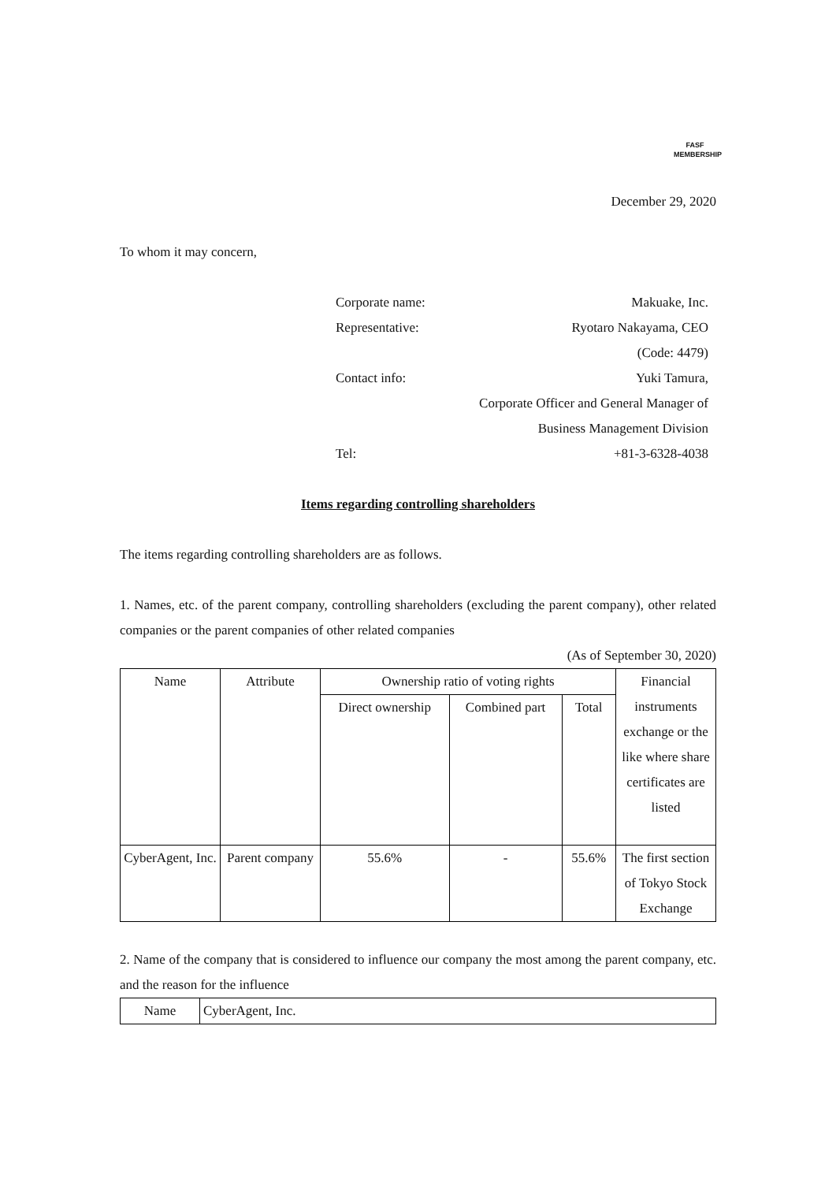FASF
MEMBERSHIP
December 29, 2020
To whom it may concern,
| Corporate name: | Makuake, Inc. |
| Representative: | Ryotaro Nakayama, CEO |
| | (Code: 4479) |
| Contact info: | Yuki Tamura, |
| | Corporate Officer and General Manager of |
| | Business Management Division |
| Tel: | +81-3-6328-4038 |
Items regarding controlling shareholders
The items regarding controlling shareholders are as follows.
1. Names, etc. of the parent company, controlling shareholders (excluding the parent company), other related companies or the parent companies of other related companies
(As of September 30, 2020)
| Name | Attribute | Ownership ratio of voting rights | | | Financial instruments exchange or the like where share certificates are listed |
| --- | --- | --- | --- | --- | --- |
| | | Direct ownership | Combined part | Total | |
| CyberAgent, Inc. | Parent company | 55.6% | - | 55.6% | The first section of Tokyo Stock Exchange |
2. Name of the company that is considered to influence our company the most among the parent company, etc. and the reason for the influence
| Name | CyberAgent, Inc. |